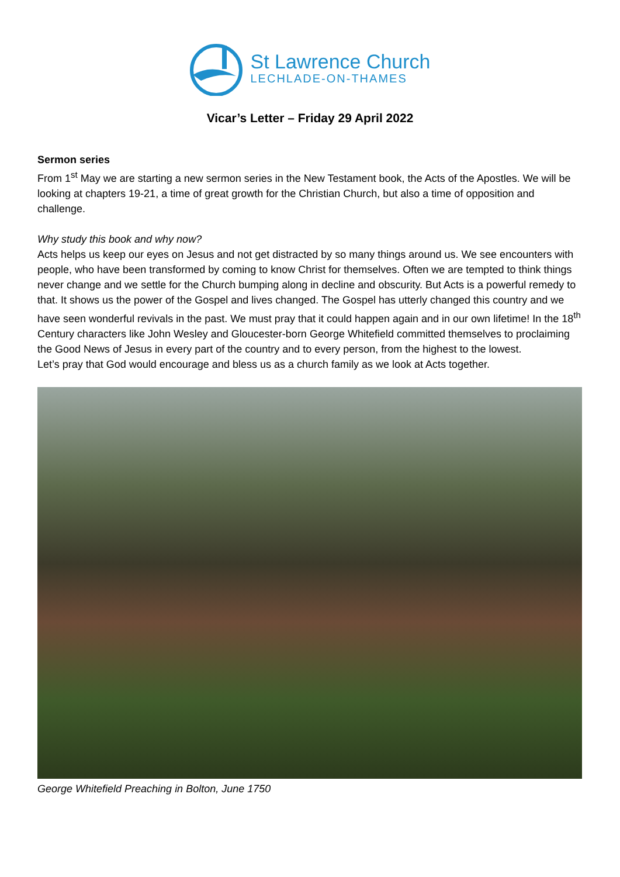St Lawrence Church
LECHLADE-ON-THAMES
Vicar’s Letter – Friday 29 April 2022
Sermon series
From 1<sup>st</sup> May we are starting a new sermon series in the New Testament book, the Acts of the Apostles. We will be looking at chapters 19-21, a time of great growth for the Christian Church, but also a time of opposition and challenge.
Why study this book and why now?
Acts helps us keep our eyes on Jesus and not get distracted by so many things around us. We see encounters with people, who have been transformed by coming to know Christ for themselves. Often we are tempted to think things never change and we settle for the Church bumping along in decline and obscurity. But Acts is a powerful remedy to that. It shows us the power of the Gospel and lives changed. The Gospel has utterly changed this country and we have seen wonderful revivals in the past. We must pray that it could happen again and in our own lifetime! In the 18<sup>th</sup> Century characters like John Wesley and Gloucester-born George Whitefield committed themselves to proclaiming the Good News of Jesus in every part of the country and to every person, from the highest to the lowest.
Let’s pray that God would encourage and bless us as a church family as we look at Acts together.
George Whitefield Preaching in Bolton, June 1750